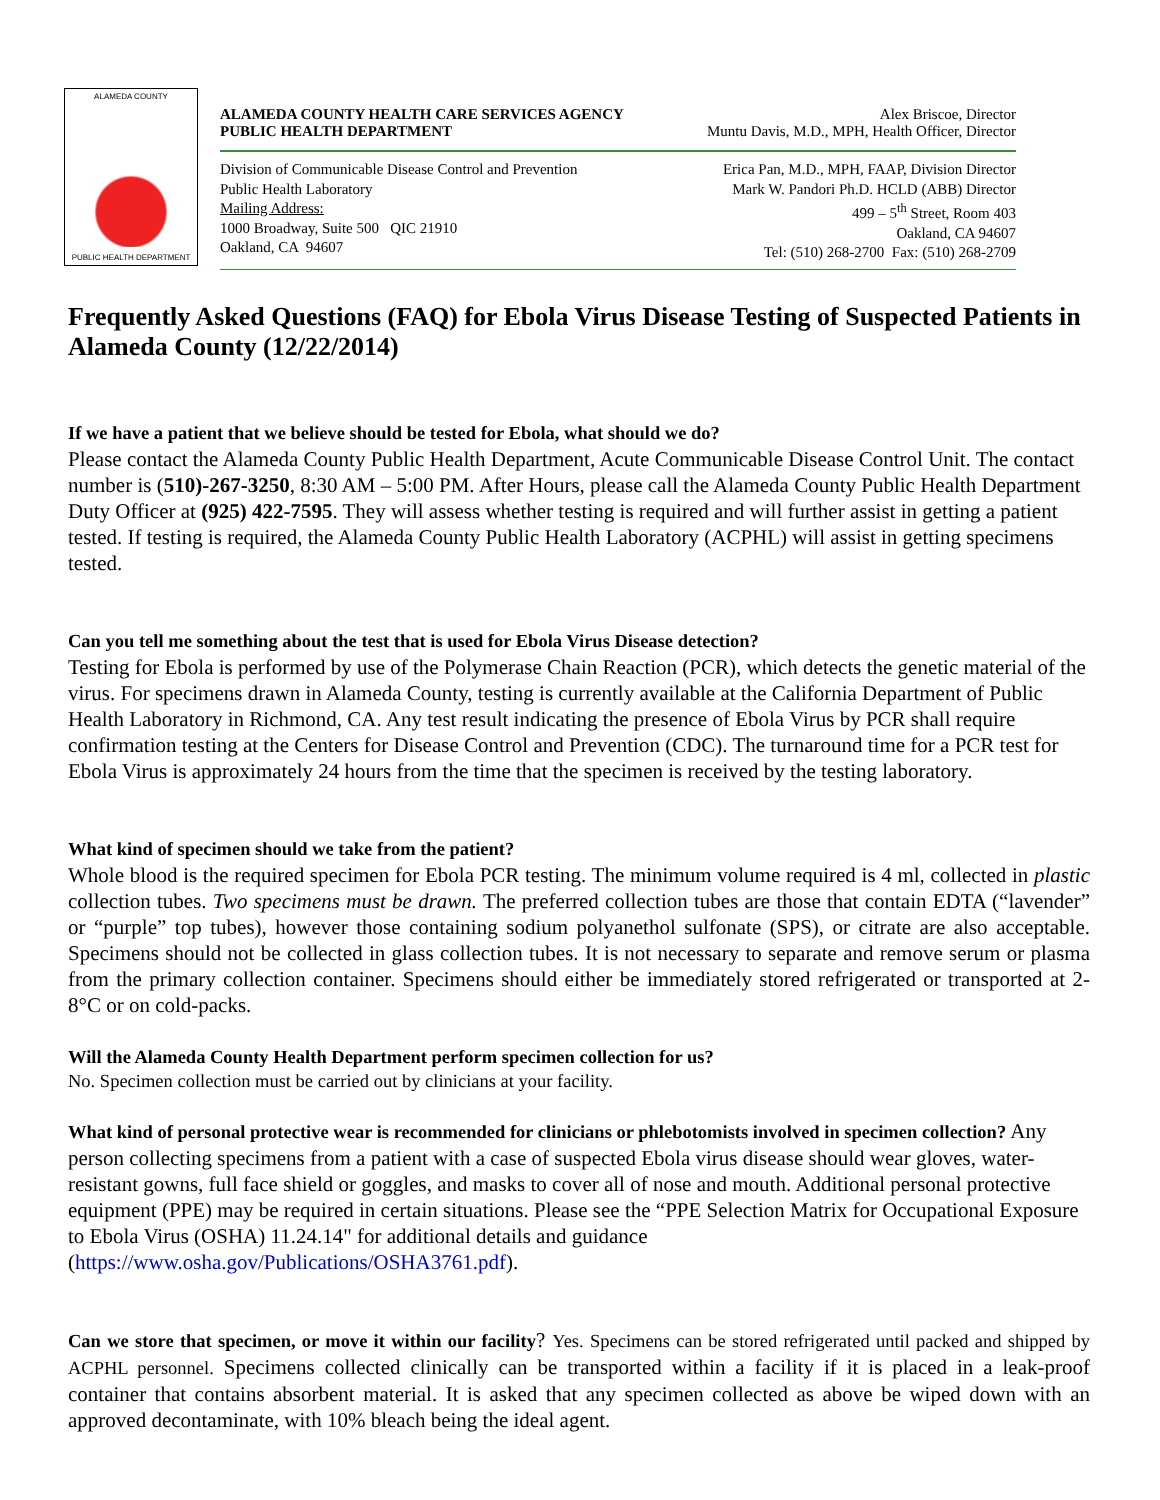ALAMEDA COUNTY
PUBLIC HEALTH DEPARTMENT
ALAMEDA COUNTY HEALTH CARE SERVICES AGENCY Alex Briscoe, Director
PUBLIC HEALTH DEPARTMENT Muntu Davis, M.D., MPH, Health Officer, Director
Division of Communicable Disease Control and Prevention
Public Health Laboratory
Mailing Address:
1000 Broadway, Suite 500 QIC 21910
Oakland, CA 94607
Erica Pan, M.D., MPH, FAAP, Division Director
Mark W. Pandori Ph.D. HCLD (ABB) Director
499 – 5<sup>th</sup> Street, Room 403
Oakland, CA 94607
Tel: (510) 268-2700 Fax: (510) 268-2709
Frequently Asked Questions (FAQ) for Ebola Virus Disease Testing of Suspected Patients in Alameda County (12/22/2014)
If we have a patient that we believe should be tested for Ebola, what should we do?
Please contact the Alameda County Public Health Department, Acute Communicable Disease Control Unit. The contact number is (510)-267-3250, 8:30 AM – 5:00 PM. After Hours, please call the Alameda County Public Health Department Duty Officer at (925) 422-7595. They will assess whether testing is required and will further assist in getting a patient tested. If testing is required, the Alameda County Public Health Laboratory (ACPHL) will assist in getting specimens tested.
Can you tell me something about the test that is used for Ebola Virus Disease detection?
Testing for Ebola is performed by use of the Polymerase Chain Reaction (PCR), which detects the genetic material of the virus. For specimens drawn in Alameda County, testing is currently available at the California Department of Public Health Laboratory in Richmond, CA. Any test result indicating the presence of Ebola Virus by PCR shall require confirmation testing at the Centers for Disease Control and Prevention (CDC). The turnaround time for a PCR test for Ebola Virus is approximately 24 hours from the time that the specimen is received by the testing laboratory.
What kind of specimen should we take from the patient?
Whole blood is the required specimen for Ebola PCR testing. The minimum volume required is 4 ml, collected in plastic collection tubes. Two specimens must be drawn. The preferred collection tubes are those that contain EDTA (“lavender” or “purple” top tubes), however those containing sodium polyanethol sulfonate (SPS), or citrate are also acceptable. Specimens should not be collected in glass collection tubes. It is not necessary to separate and remove serum or plasma from the primary collection container. Specimens should either be immediately stored refrigerated or transported at 2-8°C or on cold-packs.
Will the Alameda County Health Department perform specimen collection for us?
No. Specimen collection must be carried out by clinicians at your facility.
What kind of personal protective wear is recommended for clinicians or phlebotomists involved in specimen collection? Any person collecting specimens from a patient with a case of suspected Ebola virus disease should wear gloves, water-resistant gowns, full face shield or goggles, and masks to cover all of nose and mouth. Additional personal protective equipment (PPE) may be required in certain situations. Please see the “PPE Selection Matrix for Occupational Exposure to Ebola Virus (OSHA) 11.24.14" for additional details and guidance (https://www.osha.gov/Publications/OSHA3761.pdf).
Can we store that specimen, or move it within our facility? Yes. Specimens can be stored refrigerated until packed and shipped by ACPHL personnel. Specimens collected clinically can be transported within a facility if it is placed in a leak-proof container that contains absorbent material. It is asked that any specimen collected as above be wiped down with an approved decontaminate, with 10% bleach being the ideal agent.